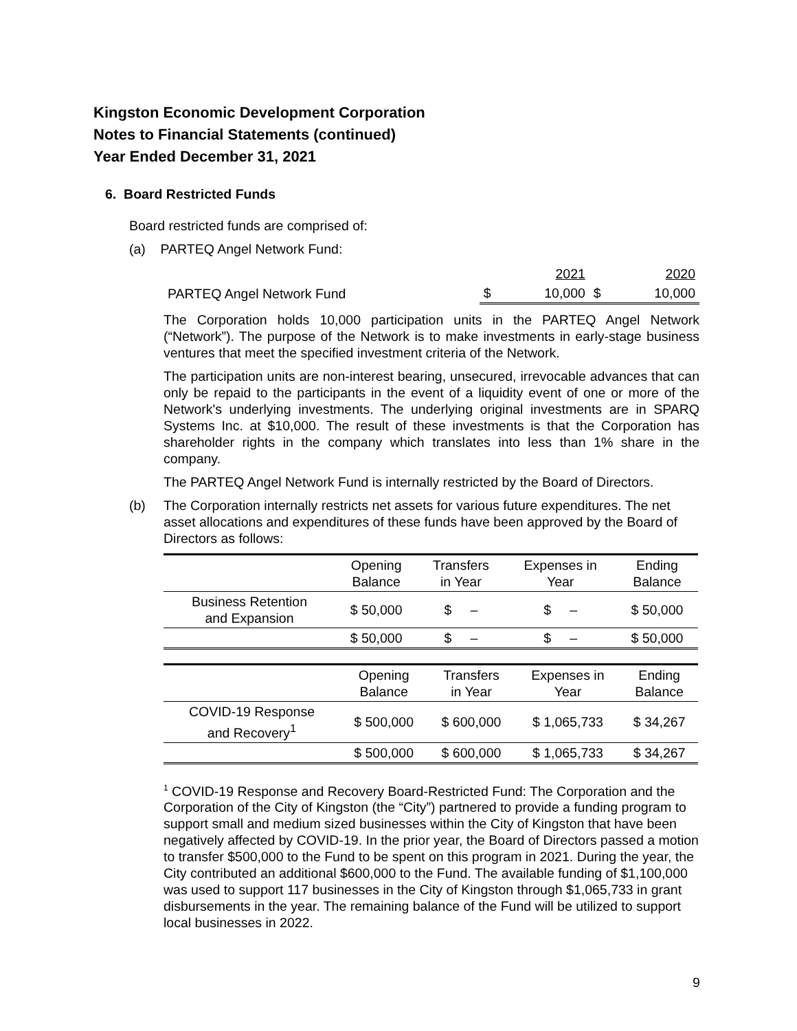Kingston Economic Development Corporation
Notes to Financial Statements (continued)
Year Ended December 31, 2021
6. Board Restricted Funds
Board restricted funds are comprised of:
(a) PARTEQ Angel Network Fund:
| | | 2021 | | 2020 |
| PARTEQ Angel Network Fund | $ | 10,000 | $ | 10,000 |
The Corporation holds 10,000 participation units in the PARTEQ Angel Network (“Network”). The purpose of the Network is to make investments in early-stage business ventures that meet the specified investment criteria of the Network.
The participation units are non-interest bearing, unsecured, irrevocable advances that can only be repaid to the participants in the event of a liquidity event of one or more of the Network's underlying investments. The underlying original investments are in SPARQ Systems Inc. at $10,000. The result of these investments is that the Corporation has shareholder rights in the company which translates into less than 1% share in the company.
The PARTEQ Angel Network Fund is internally restricted by the Board of Directors.
(b) The Corporation internally restricts net assets for various future expenditures. The net asset allocations and expenditures of these funds have been approved by the Board of Directors as follows:
| | Opening Balance | Transfers in Year | Expenses in Year | Ending Balance |
| Business Retention and Expansion | $ 50,000 | $ – | $ – | $ 50,000 |
| | $ 50,000 | $ – | $ – | $ 50,000 |
| | Opening Balance | Transfers in Year | Expenses in Year | Ending Balance |
| COVID-19 Response and Recovery<sup>1</sup> | $ 500,000 | $ 600,000 | $ 1,065,733 | $ 34,267 |
| | $ 500,000 | $ 600,000 | $ 1,065,733 | $ 34,267 |
<sup>1</sup> COVID-19 Response and Recovery Board-Restricted Fund: The Corporation and the Corporation of the City of Kingston (the “City”) partnered to provide a funding program to support small and medium sized businesses within the City of Kingston that have been negatively affected by COVID-19. In the prior year, the Board of Directors passed a motion to transfer $500,000 to the Fund to be spent on this program in 2021. During the year, the City contributed an additional $600,000 to the Fund. The available funding of $1,100,000 was used to support 117 businesses in the City of Kingston through $1,065,733 in grant disbursements in the year. The remaining balance of the Fund will be utilized to support local businesses in 2022.
9